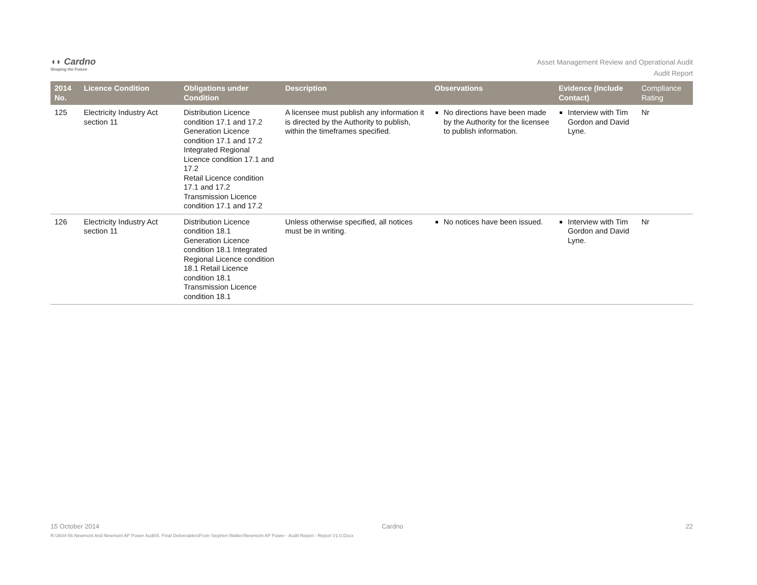◖◗ Cardno
Shaping the Future
Asset Management Review and Operational Audit
Audit Report
| 2014 No. | Licence Condition | Obligations under Condition | Description | Observations | Evidence (Include Contact) | Compliance Rating |
| --- | --- | --- | --- | --- | --- | --- |
| 125 | Electricity Industry Act section 11 | Distribution Licence condition 17.1 and 17.2 Generation Licence condition 17.1 and 17.2 Integrated Regional Licence condition 17.1 and 17.2 Retail Licence condition 17.1 and 17.2 Transmission Licence condition 17.1 and 17.2 | A licensee must publish any information it is directed by the Authority to publish, within the timeframes specified. | No directions have been made by the Authority for the licensee to publish information. | Interview with Tim Gordon and David Lyne. | Nr |
| 126 | Electricity Industry Act section 11 | Distribution Licence condition 18.1 Generation Licence condition 18.1 Integrated Regional Licence condition 18.1 Retail Licence condition 18.1 Transmission Licence condition 18.1 | Unless otherwise specified, all notices must be in writing. | No notices have been issued. | Interview with Tim Gordon and David Lyne. | Nr |
15 October 2014 Cardno 22
R:\3604-56 Newmont And Newmont AP Power Audit\5. Final Deliverables\From Stephen Walker\Newmont AP Power - Audit Report - Report V1.0.Docx